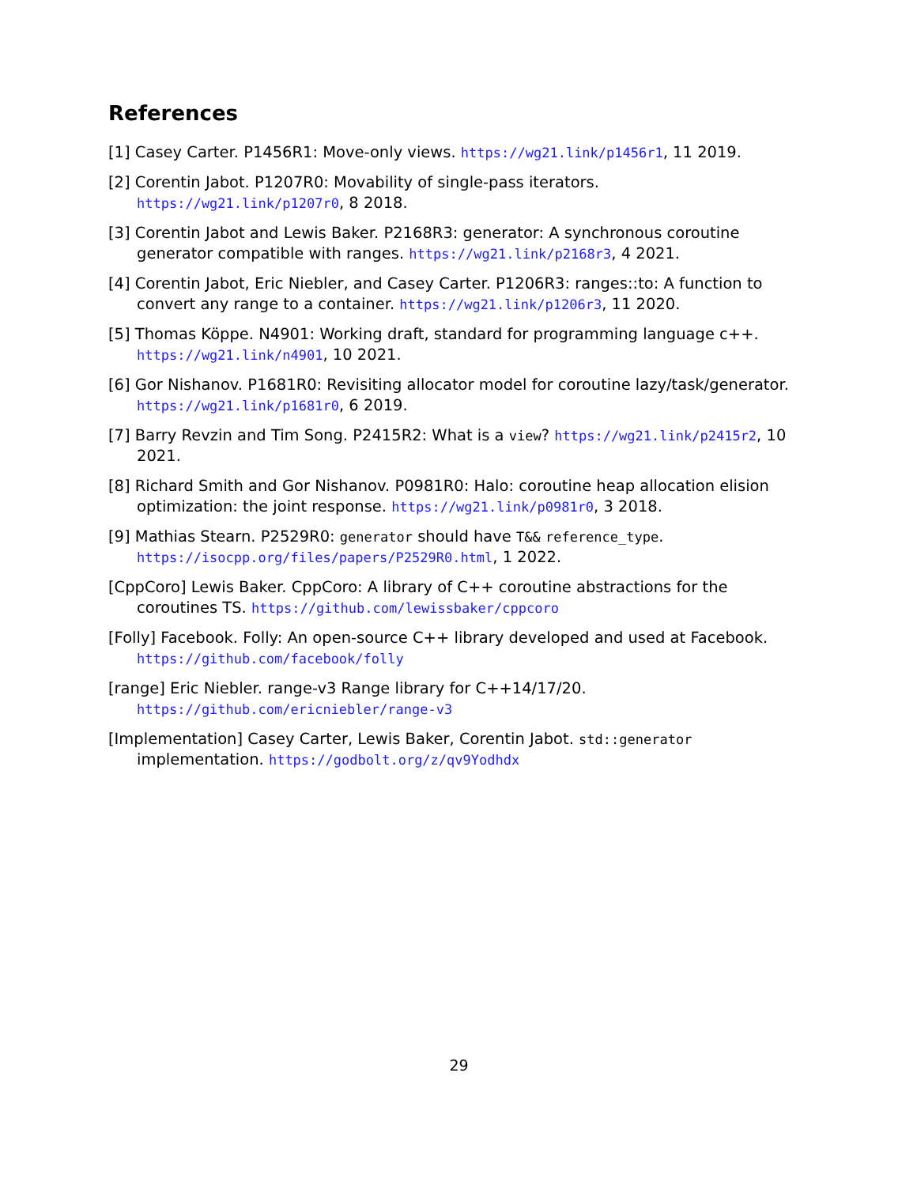References
[1] Casey Carter. P1456R1: Move-only views. https://wg21.link/p1456r1, 11 2019.
[2] Corentin Jabot. P1207R0: Movability of single-pass iterators. https://wg21.link/p1207r0, 8 2018.
[3] Corentin Jabot and Lewis Baker. P2168R3: generator: A synchronous coroutine generator compatible with ranges. https://wg21.link/p2168r3, 4 2021.
[4] Corentin Jabot, Eric Niebler, and Casey Carter. P1206R3: ranges::to: A function to convert any range to a container. https://wg21.link/p1206r3, 11 2020.
[5] Thomas Köppe. N4901: Working draft, standard for programming language c++. https://wg21.link/n4901, 10 2021.
[6] Gor Nishanov. P1681R0: Revisiting allocator model for coroutine lazy/task/generator. https://wg21.link/p1681r0, 6 2019.
[7] Barry Revzin and Tim Song. P2415R2: What is a view? https://wg21.link/p2415r2, 10 2021.
[8] Richard Smith and Gor Nishanov. P0981R0: Halo: coroutine heap allocation elision optimization: the joint response. https://wg21.link/p0981r0, 3 2018.
[9] Mathias Stearn. P2529R0: generator should have T&& reference_type. https://isocpp.org/files/papers/P2529R0.html, 1 2022.
[CppCoro] Lewis Baker. CppCoro: A library of C++ coroutine abstractions for the coroutines TS. https://github.com/lewissbaker/cppcoro
[Folly] Facebook. Folly: An open-source C++ library developed and used at Facebook. https://github.com/facebook/folly
[range] Eric Niebler. range-v3 Range library for C++14/17/20. https://github.com/ericniebler/range-v3
[Implementation] Casey Carter, Lewis Baker, Corentin Jabot. std::generator implementation. https://godbolt.org/z/qv9Yodhdx
29